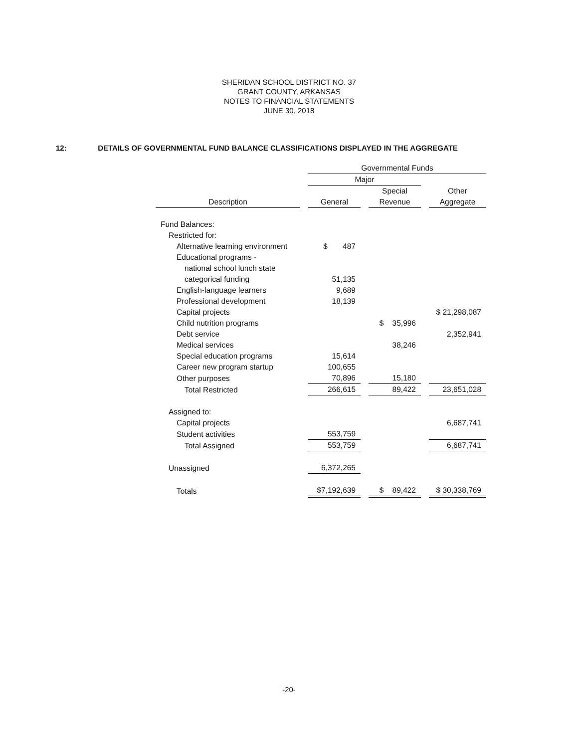SHERIDAN SCHOOL DISTRICT NO. 37
GRANT COUNTY, ARKANSAS
NOTES TO FINANCIAL STATEMENTS
JUNE 30, 2018
12: DETAILS OF GOVERNMENTAL FUND BALANCE CLASSIFICATIONS DISPLAYED IN THE AGGREGATE
| | Governmental Funds | | |
| --- | --- | --- | --- |
| | Major | | |
| | | Special | Other |
| Description | General | Revenue | Aggregate |
| Fund Balances: | | | |
| Restricted for: | | | |
| Alternative learning environment | $ 487 | | |
| Educational programs - | | | |
| national school lunch state | | | |
| categorical funding | 51,135 | | |
| English-language learners | 9,689 | | |
| Professional development | 18,139 | | |
| Capital projects | | | $ 21,298,087 |
| Child nutrition programs | | $ 35,996 | |
| Debt service | | | 2,352,941 |
| Medical services | | 38,246 | |
| Special education programs | 15,614 | | |
| Career new program startup | 100,655 | | |
| Other purposes | 70,896 | 15,180 | |
| Total Restricted | 266,615 | 89,422 | 23,651,028 |
| Assigned to: | | | |
| Capital projects | | | 6,687,741 |
| Student activities | 553,759 | | |
| Total Assigned | 553,759 | | 6,687,741 |
| Unassigned | 6,372,265 | | |
| Totals | $7,192,639 | $ 89,422 | $ 30,338,769 |
-20-